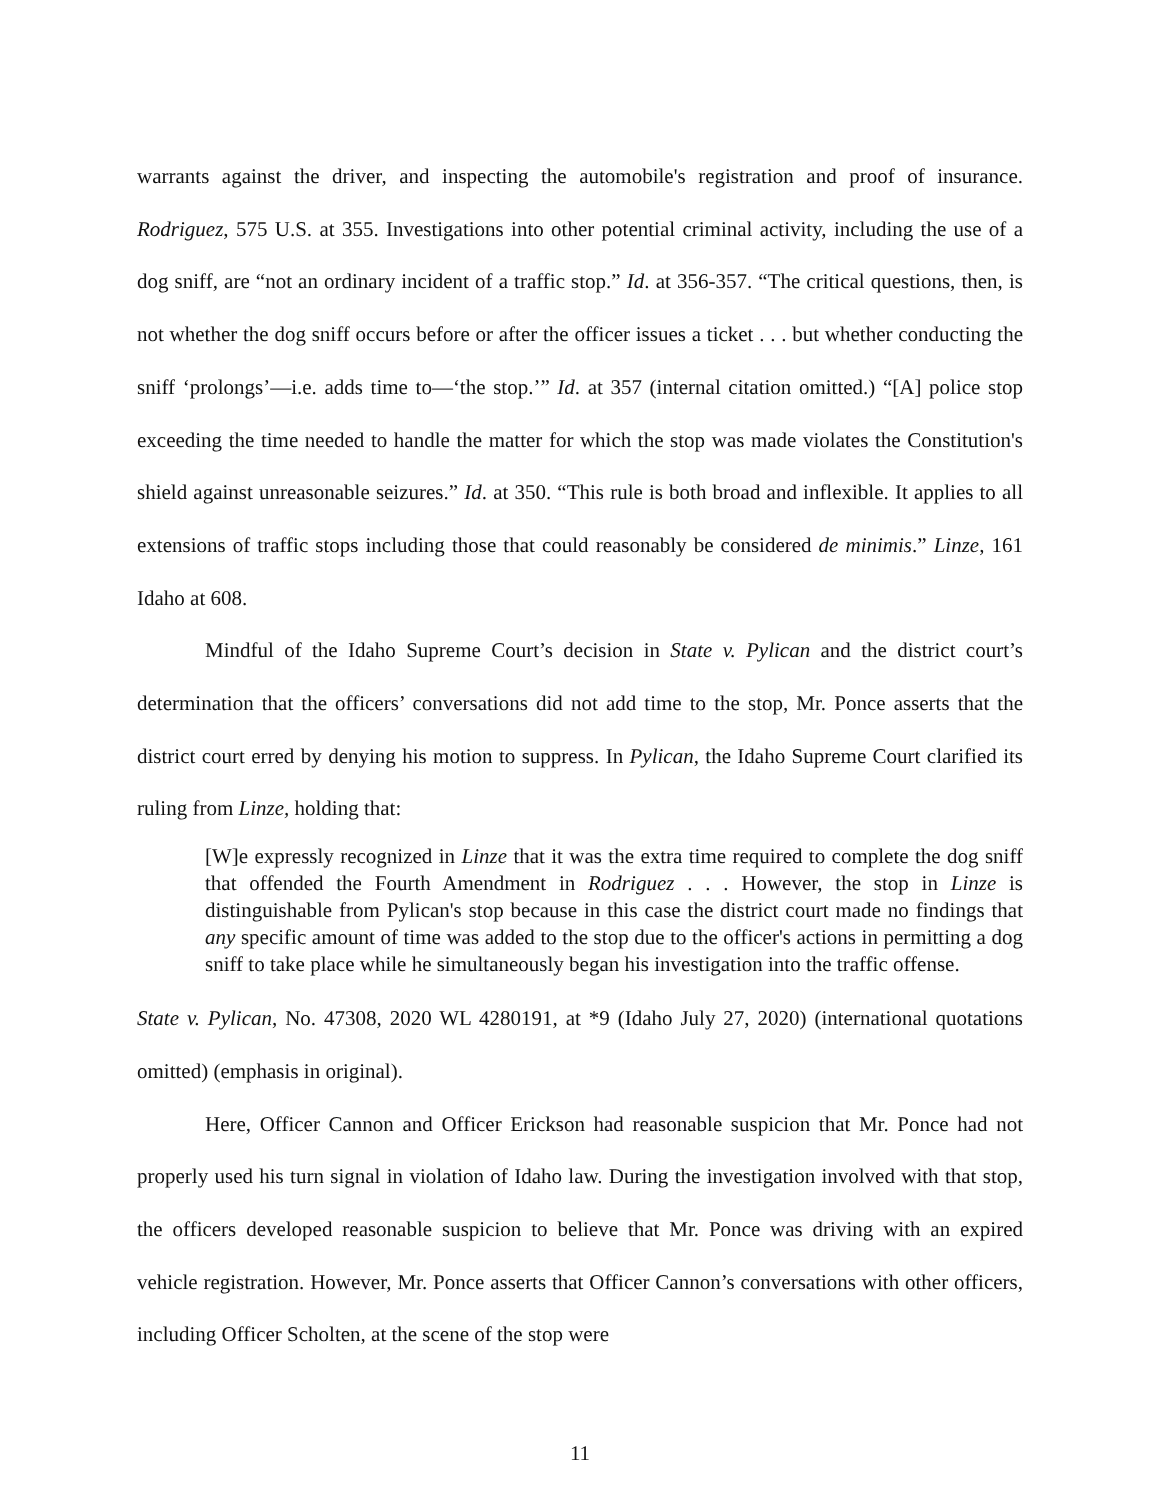warrants against the driver, and inspecting the automobile's registration and proof of insurance. Rodriguez, 575 U.S. at 355. Investigations into other potential criminal activity, including the use of a dog sniff, are “not an ordinary incident of a traffic stop.” Id. at 356-357. “The critical questions, then, is not whether the dog sniff occurs before or after the officer issues a ticket . . . but whether conducting the sniff ‘prolongs’—i.e. adds time to—‘the stop.’” Id. at 357 (internal citation omitted.) “[A] police stop exceeding the time needed to handle the matter for which the stop was made violates the Constitution's shield against unreasonable seizures.” Id. at 350. “This rule is both broad and inflexible. It applies to all extensions of traffic stops including those that could reasonably be considered de minimis.” Linze, 161 Idaho at 608.
Mindful of the Idaho Supreme Court’s decision in State v. Pylican and the district court’s determination that the officers’ conversations did not add time to the stop, Mr. Ponce asserts that the district court erred by denying his motion to suppress. In Pylican, the Idaho Supreme Court clarified its ruling from Linze, holding that:
[W]e expressly recognized in Linze that it was the extra time required to complete the dog sniff that offended the Fourth Amendment in Rodriguez . . . However, the stop in Linze is distinguishable from Pylican's stop because in this case the district court made no findings that any specific amount of time was added to the stop due to the officer's actions in permitting a dog sniff to take place while he simultaneously began his investigation into the traffic offense.
State v. Pylican, No. 47308, 2020 WL 4280191, at *9 (Idaho July 27, 2020) (international quotations omitted) (emphasis in original).
Here, Officer Cannon and Officer Erickson had reasonable suspicion that Mr. Ponce had not properly used his turn signal in violation of Idaho law. During the investigation involved with that stop, the officers developed reasonable suspicion to believe that Mr. Ponce was driving with an expired vehicle registration. However, Mr. Ponce asserts that Officer Cannon’s conversations with other officers, including Officer Scholten, at the scene of the stop were
11